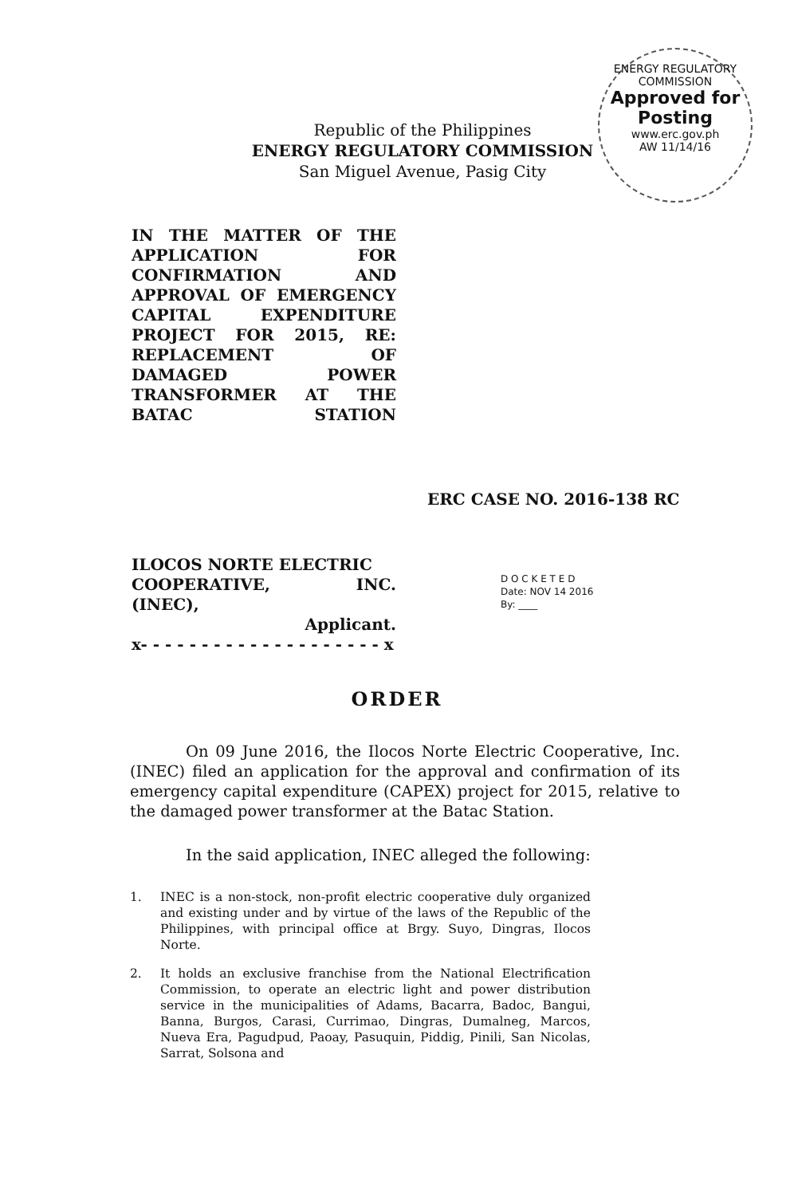ENERGY REGULATORY COMMISSION
Approved for
Posting
www.erc.gov.ph
AW 11/14/16
Republic of the Philippines
ENERGY REGULATORY COMMISSION
San Miguel Avenue, Pasig City
IN THE MATTER OF THE APPLICATION FOR CONFIRMATION AND APPROVAL OF EMERGENCY CAPITAL EXPENDITURE PROJECT FOR 2015, RE: REPLACEMENT OF DAMAGED POWER TRANSFORMER AT THE BATAC STATION
ERC CASE NO. 2016-138 RC
ILOCOS NORTE ELECTRIC
COOPERATIVE, INC.
(INEC),
Applicant.
x- - - - - - - - - - - - - - - - - - - - x
D O C K E T E D
Date: NOV 14 2016
By: ____
ORDER
On 09 June 2016, the Ilocos Norte Electric Cooperative, Inc. (INEC) filed an application for the approval and confirmation of its emergency capital expenditure (CAPEX) project for 2015, relative to the damaged power transformer at the Batac Station.
In the said application, INEC alleged the following:
1. INEC is a non-stock, non-profit electric cooperative duly organized and existing under and by virtue of the laws of the Republic of the Philippines, with principal office at Brgy. Suyo, Dingras, Ilocos Norte.
2. It holds an exclusive franchise from the National Electrification Commission, to operate an electric light and power distribution service in the municipalities of Adams, Bacarra, Badoc, Bangui, Banna, Burgos, Carasi, Currimao, Dingras, Dumalneg, Marcos, Nueva Era, Pagudpud, Paoay, Pasuquin, Piddig, Pinili, San Nicolas, Sarrat, Solsona and